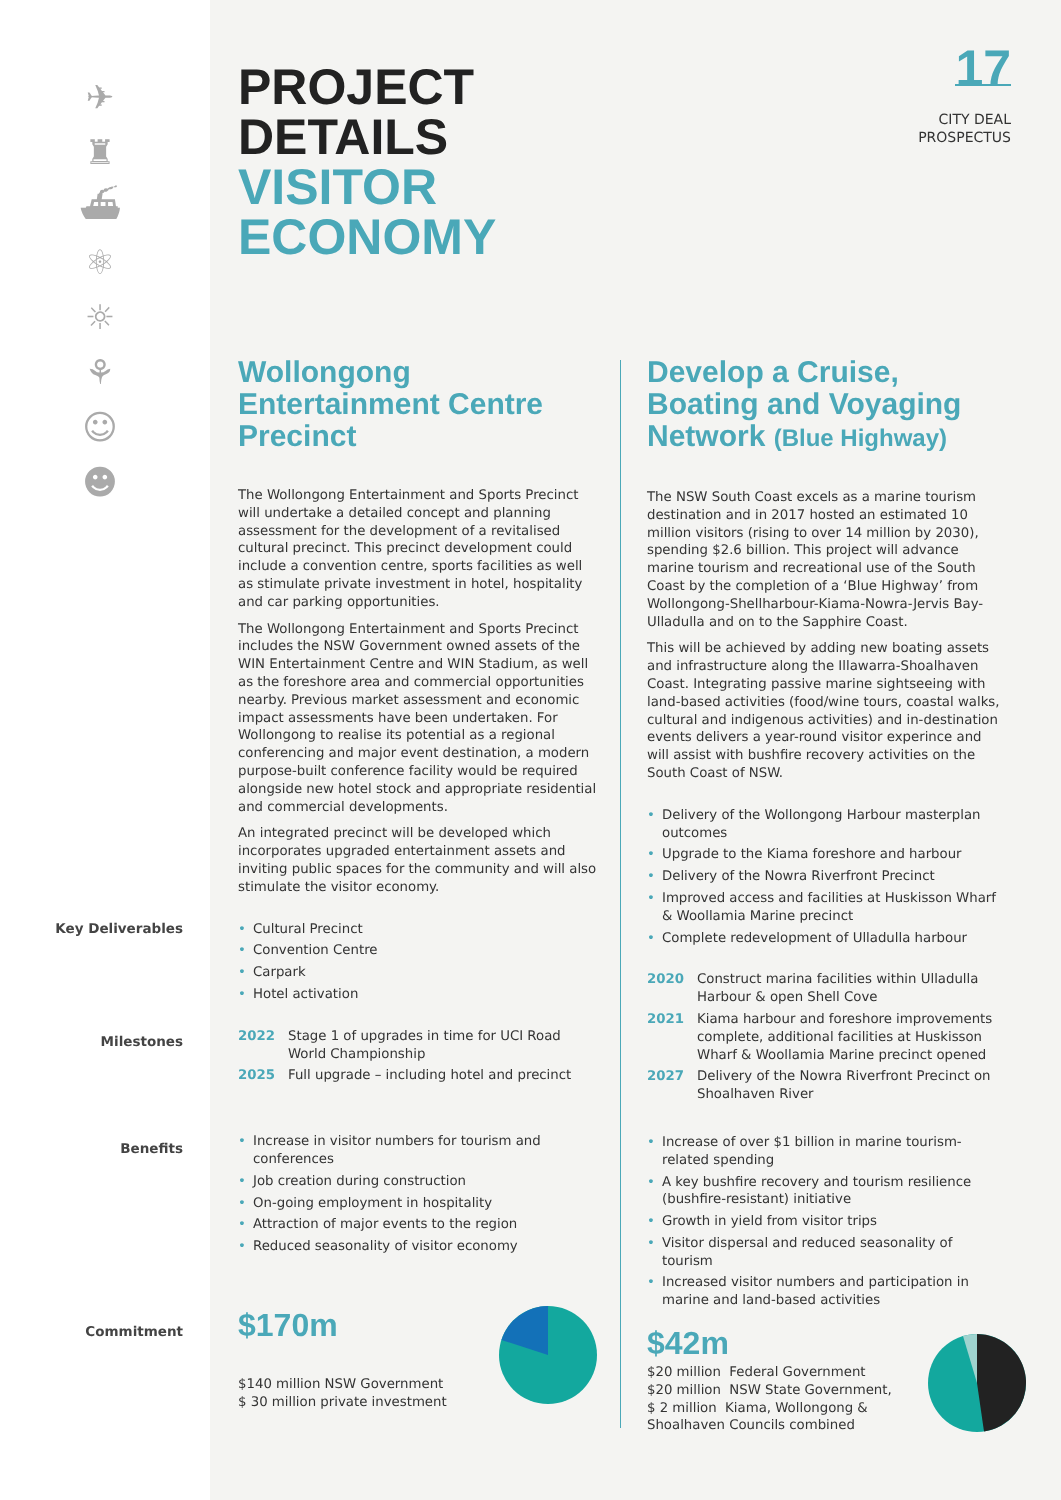✈
♜
⛴
⚛
☼
⚘
☺
☻
PROJECT
DETAILS
VISITOR
ECONOMY
17
CITY DEAL
PROSPECTUS
Key Deliverables
Milestones
Benefits
Commitment
Wollongong Entertainment Centre Precinct
The Wollongong Entertainment and Sports Precinct will undertake a detailed concept and planning assessment for the development of a revitalised cultural precinct. This precinct development could include a convention centre, sports facilities as well as stimulate private investment in hotel, hospitality and car parking opportunities.
The Wollongong Entertainment and Sports Precinct includes the NSW Government owned assets of the WIN Entertainment Centre and WIN Stadium, as well as the foreshore area and commercial opportunities nearby. Previous market assessment and economic impact assessments have been undertaken. For Wollongong to realise its potential as a regional conferencing and major event destination, a modern purpose-built conference facility would be required alongside new hotel stock and appropriate residential and commercial developments.
An integrated precinct will be developed which incorporates upgraded entertainment assets and inviting public spaces for the community and will also stimulate the visitor economy.
• Cultural Precinct
• Convention Centre
• Carpark
• Hotel activation
2022 Stage 1 of upgrades in time for UCI Road World Championship
2025 Full upgrade – including hotel and precinct
• Increase in visitor numbers for tourism and conferences
• Job creation during construction
• On-going employment in hospitality
• Attraction of major events to the region
• Reduced seasonality of visitor economy
$170m
$140 million NSW Government
$ 30 million private investment
Develop a Cruise, Boating and Voyaging Network (Blue Highway)
The NSW South Coast excels as a marine tourism destination and in 2017 hosted an estimated 10 million visitors (rising to over 14 million by 2030), spending $2.6 billion. This project will advance marine tourism and recreational use of the South Coast by the completion of a ‘Blue Highway’ from Wollongong-Shellharbour-Kiama-Nowra-Jervis Bay-Ulladulla and on to the Sapphire Coast.
This will be achieved by adding new boating assets and infrastructure along the Illawarra-Shoalhaven Coast. Integrating passive marine sightseeing with land-based activities (food/wine tours, coastal walks, cultural and indigenous activities) and in-destination events delivers a year-round visitor experince and will assist with bushfire recovery activities on the South Coast of NSW.
• Delivery of the Wollongong Harbour masterplan outcomes
• Upgrade to the Kiama foreshore and harbour
• Delivery of the Nowra Riverfront Precinct
• Improved access and facilities at Huskisson Wharf & Woollamia Marine precinct
• Complete redevelopment of Ulladulla harbour
2020 Construct marina facilities within Ulladulla Harbour & open Shell Cove
2021 Kiama harbour and foreshore improvements complete, additional facilities at Huskisson Wharf & Woollamia Marine precinct opened
2027 Delivery of the Nowra Riverfront Precinct on Shoalhaven River
• Increase of over $1 billion in marine tourism-related spending
• A key bushfire recovery and tourism resilience (bushfire-resistant) initiative
• Growth in yield from visitor trips
• Visitor dispersal and reduced seasonality of tourism
• Increased visitor numbers and participation in marine and land-based activities
$42m
$20 million Federal Government
$20 million NSW State Government,
$ 2 million Kiama, Wollongong &
Shoalhaven Councils combined